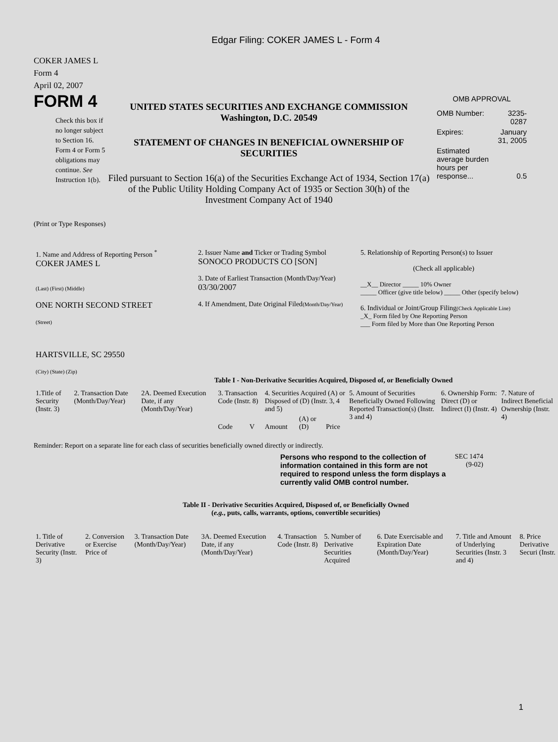Edgar Filing: COKER JAMES L - Form 4
COKER JAMES L
Form 4
April 02, 2007
FORM 4
Check this box if no longer subject to Section 16. Form 4 or Form 5 obligations may continue. See Instruction 1(b).
UNITED STATES SECURITIES AND EXCHANGE COMMISSION
Washington, D.C. 20549
STATEMENT OF CHANGES IN BENEFICIAL OWNERSHIP OF SECURITIES
Filed pursuant to Section 16(a) of the Securities Exchange Act of 1934, Section 17(a) of the Public Utility Holding Company Act of 1935 or Section 30(h) of the Investment Company Act of 1940
OMB APPROVAL
| OMB Number: | 3235-0287 |
| Expires: | January 31, 2005 |
| Estimated average burden hours per response... | 0.5 |
(Print or Type Responses)
| 1. Name and Address of Reporting Person <sup>*</sup> COKER JAMES L (Last) (First) (Middle) ONE NORTH SECOND STREET (Street) HARTSVILLE, SC 29550 (City) (State) (Zip) | 2. Issuer Name and Ticker or Trading Symbol SONOCO PRODUCTS CO [SON] 3. Date of Earliest Transaction (Month/Day/Year) 03/30/2007 4. If Amendment, Date Original Filed (Month/Day/Year) | 5. Relationship of Reporting Person(s) to Issuer (Check all applicable) __X__ Director _____ 10% Owner _____ Officer (give title below) _____ Other (specify below) 6. Individual or Joint/Group Filing (Check Applicable Line) _X_ Form filed by One Reporting Person ___ Form filed by More than One Reporting Person |
Table I - Non-Derivative Securities Acquired, Disposed of, or Beneficially Owned
| 1.Title of Security (Instr. 3) | 2. Transaction Date (Month/Day/Year) | 2A. Deemed Execution Date, if any (Month/Day/Year) | 3. Transaction Code (Instr. 8) | | 4. Securities Acquired (A) or Disposed of (D) (Instr. 3, 4 and 5) | | | 5. Amount of Securities Beneficially Owned Following Reported Transaction(s) (Instr. 3 and 4) | 6. Ownership Form: Direct (D) or Indirect (I) (Instr. 4) | 7. Nature of Indirect Beneficial Ownership (Instr. 4) |
| --- | --- | --- | --- | --- | --- | --- | --- | --- | --- | --- |
| | | | Code | V | Amount | (A) or (D) | Price | | | |
Reminder: Report on a separate line for each class of securities beneficially owned directly or indirectly.
Persons who respond to the collection of information contained in this form are not required to respond unless the form displays a currently valid OMB control number.
SEC 1474 (9-02)
Table II - Derivative Securities Acquired, Disposed of, or Beneficially Owned
(e.g., puts, calls, warrants, options, convertible securities)
| 1. Title of Derivative Security (Instr. 3) | 2. Conversion or Exercise Price of | 3. Transaction Date (Month/Day/Year) | 3A. Deemed Execution Date, if any (Month/Day/Year) | 4. Transaction Code (Instr. 8) | 5. Number of Derivative Securities Acquired | 6. Date Exercisable and Expiration Date (Month/Day/Year) | 7. Title and Amount of Underlying Securities (Instr. 3 and 4) | 8. Price Derivative Securi (Instr. |
| --- | --- | --- | --- | --- | --- | --- | --- | --- |
1